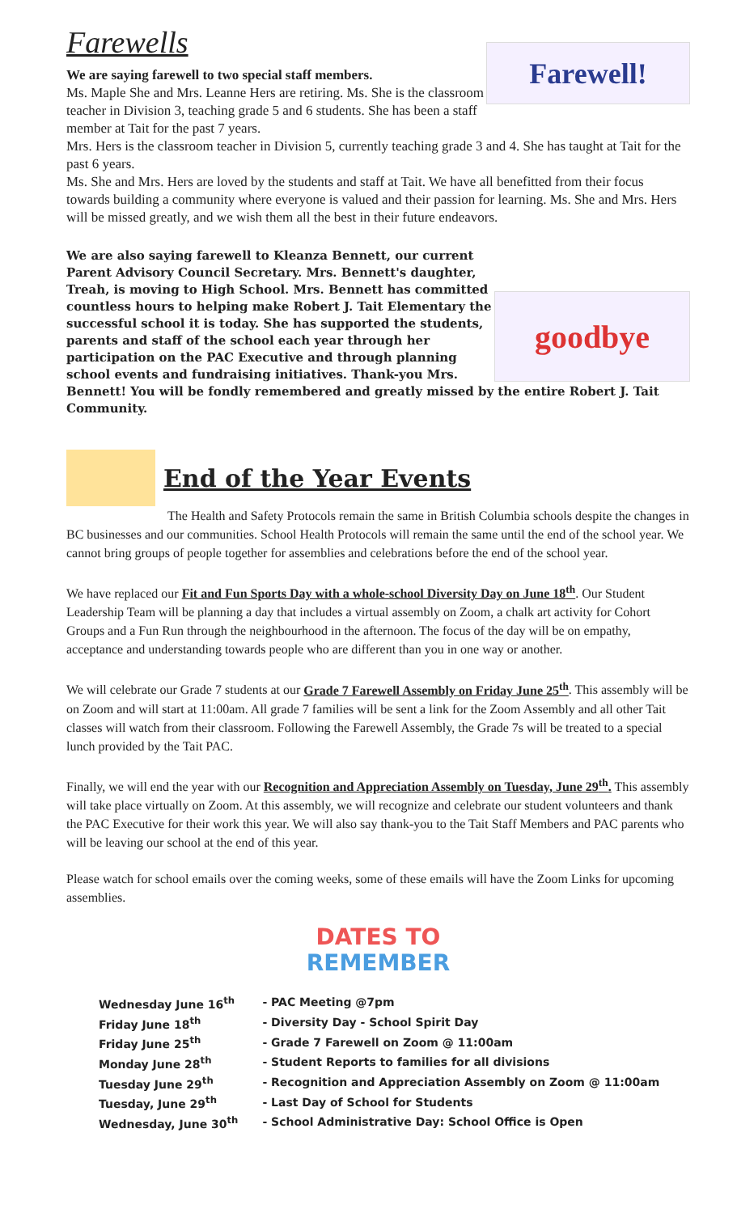Farewells
Farewell!
We are saying farewell to two special staff members.
Ms. Maple She and Mrs. Leanne Hers are retiring. Ms. She is the classroom teacher in Division 3, teaching grade 5 and 6 students. She has been a staff member at Tait for the past 7 years.
Mrs. Hers is the classroom teacher in Division 5, currently teaching grade 3 and 4. She has taught at Tait for the past 6 years.
Ms. She and Mrs. Hers are loved by the students and staff at Tait. We have all benefitted from their focus towards building a community where everyone is valued and their passion for learning. Ms. She and Mrs. Hers will be missed greatly, and we wish them all the best in their future endeavors.
goodbye
We are also saying farewell to Kleanza Bennett, our current Parent Advisory Council Secretary. Mrs. Bennett's daughter, Treah, is moving to High School. Mrs. Bennett has committed countless hours to helping make Robert J. Tait Elementary the successful school it is today. She has supported the students, parents and staff of the school each year through her participation on the PAC Executive and through planning school events and fundraising initiatives. Thank-you Mrs. Bennett! You will be fondly remembered and greatly missed by the entire Robert J. Tait Community.
End of the Year Events
The Health and Safety Protocols remain the same in British Columbia schools despite the changes in BC businesses and our communities. School Health Protocols will remain the same until the end of the school year. We cannot bring groups of people together for assemblies and celebrations before the end of the school year.
We have replaced our Fit and Fun Sports Day with a whole-school Diversity Day on June 18<sup>th</sup>. Our Student Leadership Team will be planning a day that includes a virtual assembly on Zoom, a chalk art activity for Cohort Groups and a Fun Run through the neighbourhood in the afternoon. The focus of the day will be on empathy, acceptance and understanding towards people who are different than you in one way or another.
We will celebrate our Grade 7 students at our Grade 7 Farewell Assembly on Friday June 25<sup>th</sup>. This assembly will be on Zoom and will start at 11:00am. All grade 7 families will be sent a link for the Zoom Assembly and all other Tait classes will watch from their classroom. Following the Farewell Assembly, the Grade 7s will be treated to a special lunch provided by the Tait PAC.
Finally, we will end the year with our Recognition and Appreciation Assembly on Tuesday, June 29<sup>th</sup>. This assembly will take place virtually on Zoom. At this assembly, we will recognize and celebrate our student volunteers and thank the PAC Executive for their work this year. We will also say thank-you to the Tait Staff Members and PAC parents who will be leaving our school at the end of this year.
Please watch for school emails over the coming weeks, some of these emails will have the Zoom Links for upcoming assemblies.
DATES TO
REMEMBER
| Wednesday June 16<sup>th</sup> | - PAC Meeting @7pm |
| Friday June 18<sup>th</sup> | - Diversity Day - School Spirit Day |
| Friday June 25<sup>th</sup> | - Grade 7 Farewell on Zoom @ 11:00am |
| Monday June 28<sup>th</sup> | - Student Reports to families for all divisions |
| Tuesday June 29<sup>th</sup> | - Recognition and Appreciation Assembly on Zoom @ 11:00am |
| Tuesday, June 29<sup>th</sup> | - Last Day of School for Students |
| Wednesday, June 30<sup>th</sup> | - School Administrative Day: School Office is Open |